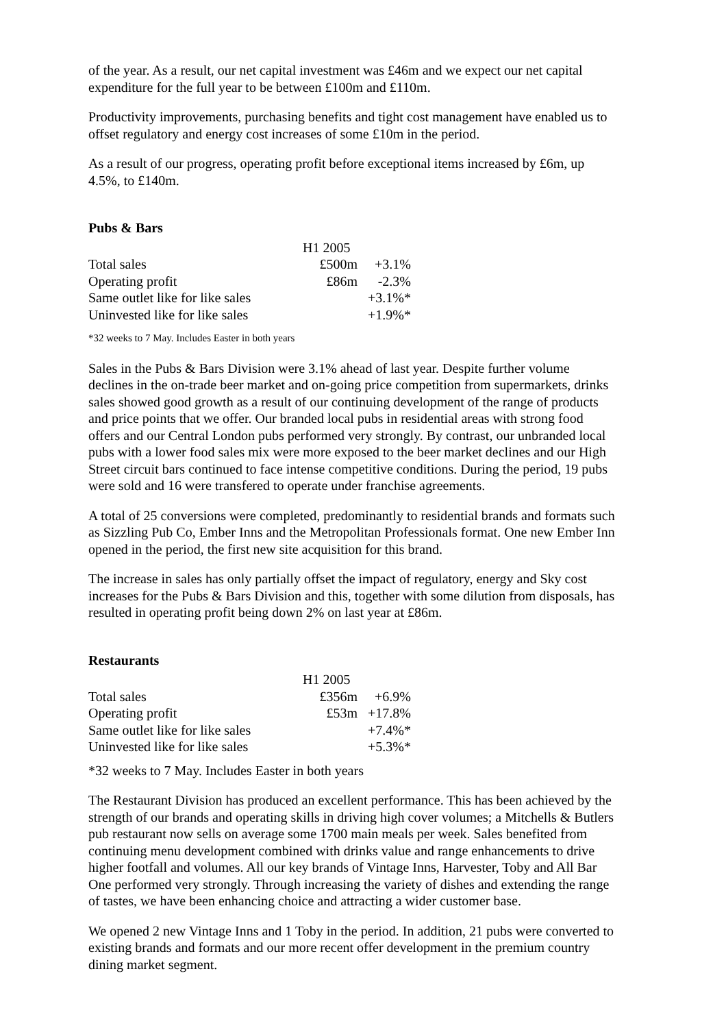of the year. As a result, our net capital investment was £46m and we expect our net capital expenditure for the full year to be between £100m and £110m.
Productivity improvements, purchasing benefits and tight cost management have enabled us to offset regulatory and energy cost increases of some £10m in the period.
As a result of our progress, operating profit before exceptional items increased by £6m, up 4.5%, to £140m.
Pubs & Bars
| | H1 2005 | |
| Total sales | £500m | +3.1% |
| Operating profit | £86m | -2.3% |
| Same outlet like for like sales | | +3.1%* |
| Uninvested like for like sales | | +1.9%* |
*32 weeks to 7 May. Includes Easter in both years
Sales in the Pubs & Bars Division were 3.1% ahead of last year. Despite further volume declines in the on-trade beer market and on-going price competition from supermarkets, drinks sales showed good growth as a result of our continuing development of the range of products and price points that we offer. Our branded local pubs in residential areas with strong food offers and our Central London pubs performed very strongly. By contrast, our unbranded local pubs with a lower food sales mix were more exposed to the beer market declines and our High Street circuit bars continued to face intense competitive conditions. During the period, 19 pubs were sold and 16 were transfered to operate under franchise agreements.
A total of 25 conversions were completed, predominantly to residential brands and formats such as Sizzling Pub Co, Ember Inns and the Metropolitan Professionals format. One new Ember Inn opened in the period, the first new site acquisition for this brand.
The increase in sales has only partially offset the impact of regulatory, energy and Sky cost increases for the Pubs & Bars Division and this, together with some dilution from disposals, has resulted in operating profit being down 2% on last year at £86m.
Restaurants
| | H1 2005 | |
| Total sales | £356m | +6.9% |
| Operating profit | £53m | +17.8% |
| Same outlet like for like sales | | +7.4%* |
| Uninvested like for like sales | | +5.3%* |
*32 weeks to 7 May. Includes Easter in both years
The Restaurant Division has produced an excellent performance. This has been achieved by the strength of our brands and operating skills in driving high cover volumes; a Mitchells & Butlers pub restaurant now sells on average some 1700 main meals per week. Sales benefited from continuing menu development combined with drinks value and range enhancements to drive higher footfall and volumes. All our key brands of Vintage Inns, Harvester, Toby and All Bar One performed very strongly. Through increasing the variety of dishes and extending the range of tastes, we have been enhancing choice and attracting a wider customer base.
We opened 2 new Vintage Inns and 1 Toby in the period. In addition, 21 pubs were converted to existing brands and formats and our more recent offer development in the premium country dining market segment.